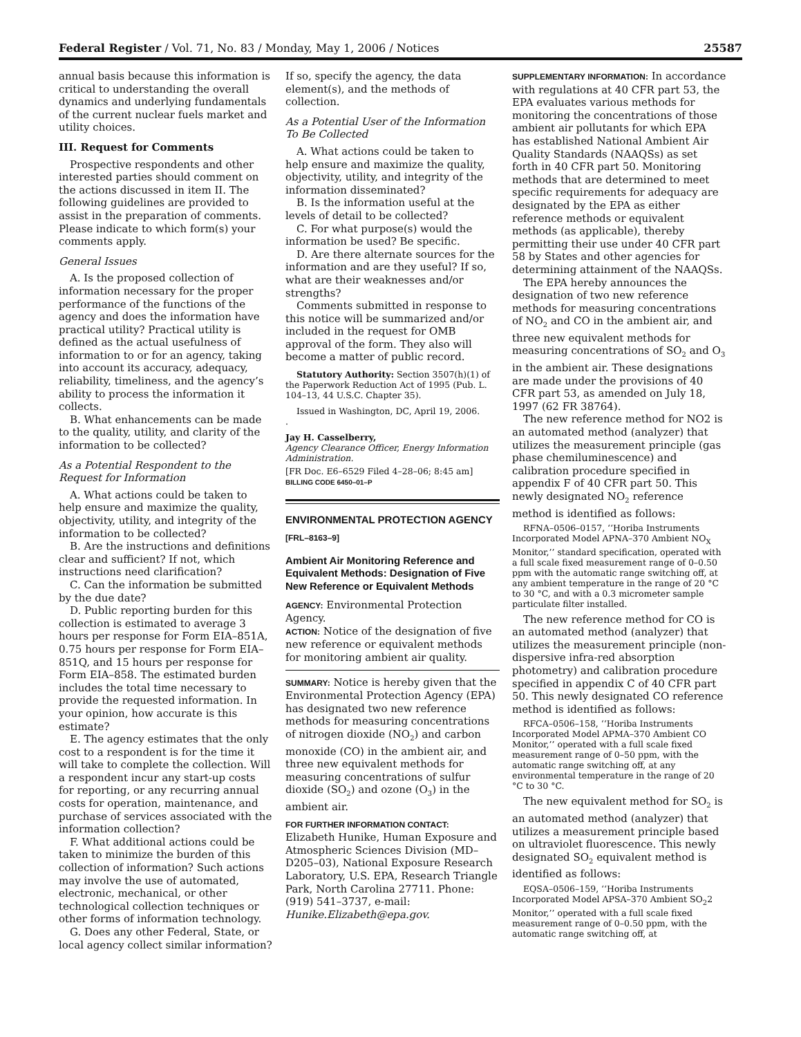Federal Register / Vol. 71, No. 83 / Monday, May 1, 2006 / Notices 25587
annual basis because this information is critical to understanding the overall dynamics and underlying fundamentals of the current nuclear fuels market and utility choices.
III. Request for Comments
Prospective respondents and other interested parties should comment on the actions discussed in item II. The following guidelines are provided to assist in the preparation of comments. Please indicate to which form(s) your comments apply.
General Issues
A. Is the proposed collection of information necessary for the proper performance of the functions of the agency and does the information have practical utility? Practical utility is defined as the actual usefulness of information to or for an agency, taking into account its accuracy, adequacy, reliability, timeliness, and the agency’s ability to process the information it collects.
B. What enhancements can be made to the quality, utility, and clarity of the information to be collected?
As a Potential Respondent to the Request for Information
A. What actions could be taken to help ensure and maximize the quality, objectivity, utility, and integrity of the information to be collected?
B. Are the instructions and definitions clear and sufficient? If not, which instructions need clarification?
C. Can the information be submitted by the due date?
D. Public reporting burden for this collection is estimated to average 3 hours per response for Form EIA–851A, 0.75 hours per response for Form EIA–851Q, and 15 hours per response for Form EIA–858. The estimated burden includes the total time necessary to provide the requested information. In your opinion, how accurate is this estimate?
E. The agency estimates that the only cost to a respondent is for the time it will take to complete the collection. Will a respondent incur any start-up costs for reporting, or any recurring annual costs for operation, maintenance, and purchase of services associated with the information collection?
F. What additional actions could be taken to minimize the burden of this collection of information? Such actions may involve the use of automated, electronic, mechanical, or other technological collection techniques or other forms of information technology.
G. Does any other Federal, State, or local agency collect similar information?
If so, specify the agency, the data element(s), and the methods of collection.
As a Potential User of the Information To Be Collected
A. What actions could be taken to help ensure and maximize the quality, objectivity, utility, and integrity of the information disseminated?
B. Is the information useful at the levels of detail to be collected?
C. For what purpose(s) would the information be used? Be specific.
D. Are there alternate sources for the information and are they useful? If so, what are their weaknesses and/or strengths?
Comments submitted in response to this notice will be summarized and/or included in the request for OMB approval of the form. They also will become a matter of public record.
Statutory Authority: Section 3507(h)(1) of the Paperwork Reduction Act of 1995 (Pub. L. 104–13, 44 U.S.C. Chapter 35).
Issued in Washington, DC, April 19, 2006.
.
Jay H. Casselberry,
Agency Clearance Officer, Energy Information Administration.
[FR Doc. E6–6529 Filed 4–28–06; 8:45 am]
BILLING CODE 6450–01–P
ENVIRONMENTAL PROTECTION AGENCY
[FRL–8163–9]
Ambient Air Monitoring Reference and Equivalent Methods: Designation of Five New Reference or Equivalent Methods
AGENCY: Environmental Protection Agency.
ACTION: Notice of the designation of five new reference or equivalent methods for monitoring ambient air quality.
SUMMARY: Notice is hereby given that the Environmental Protection Agency (EPA) has designated two new reference methods for measuring concentrations of nitrogen dioxide (NO<sub>2</sub>) and carbon monoxide (CO) in the ambient air, and three new equivalent methods for measuring concentrations of sulfur dioxide (SO<sub>2</sub>) and ozone (O<sub>3</sub>) in the ambient air.
FOR FURTHER INFORMATION CONTACT: Elizabeth Hunike, Human Exposure and Atmospheric Sciences Division (MD–D205–03), National Exposure Research Laboratory, U.S. EPA, Research Triangle Park, North Carolina 27711. Phone: (919) 541–3737, e-mail: Hunike.Elizabeth@epa.gov.
SUPPLEMENTARY INFORMATION: In accordance with regulations at 40 CFR part 53, the EPA evaluates various methods for monitoring the concentrations of those ambient air pollutants for which EPA has established National Ambient Air Quality Standards (NAAQSs) as set forth in 40 CFR part 50. Monitoring methods that are determined to meet specific requirements for adequacy are designated by the EPA as either reference methods or equivalent methods (as applicable), thereby permitting their use under 40 CFR part 58 by States and other agencies for determining attainment of the NAAQSs.
The EPA hereby announces the designation of two new reference methods for measuring concentrations of NO<sub>2</sub> and CO in the ambient air, and three new equivalent methods for measuring concentrations of SO<sub>2</sub> and O<sub>3</sub> in the ambient air. These designations are made under the provisions of 40 CFR part 53, as amended on July 18, 1997 (62 FR 38764).
The new reference method for NO2 is an automated method (analyzer) that utilizes the measurement principle (gas phase chemiluminescence) and calibration procedure specified in appendix F of 40 CFR part 50. This newly designated NO<sub>2</sub> reference method is identified as follows:
RFNA–0506–0157, ‘‘Horiba Instruments Incorporated Model APNA–370 Ambient NO<sub>X</sub> Monitor,’’ standard specification, operated with a full scale fixed measurement range of 0–0.50 ppm with the automatic range switching off, at any ambient temperature in the range of 20 °C to 30 °C, and with a 0.3 micrometer sample particulate filter installed.
The new reference method for CO is an automated method (analyzer) that utilizes the measurement principle (non-dispersive infra-red absorption photometry) and calibration procedure specified in appendix C of 40 CFR part 50. This newly designated CO reference method is identified as follows:
RFCA–0506–158, ‘‘Horiba Instruments Incorporated Model APMA–370 Ambient CO Monitor,’’ operated with a full scale fixed measurement range of 0–50 ppm, with the automatic range switching off, at any environmental temperature in the range of 20 °C to 30 °C.
The new equivalent method for SO<sub>2</sub> is an automated method (analyzer) that utilizes a measurement principle based on ultraviolet fluorescence. This newly designated SO<sub>2</sub> equivalent method is identified as follows:
EQSA–0506–159, ‘‘Horiba Instruments Incorporated Model APSA–370 Ambient SO<sub>2</sub>2 Monitor,’’ operated with a full scale fixed measurement range of 0–0.50 ppm, with the automatic range switching off, at